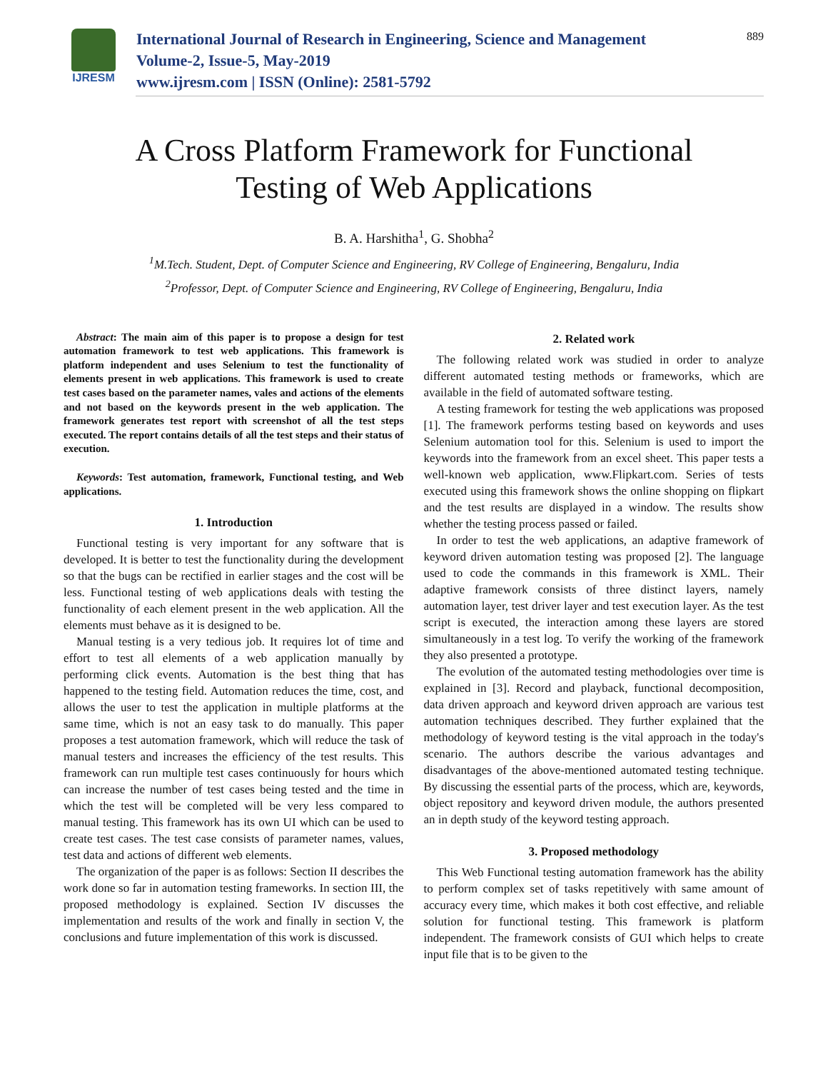IJRESM
International Journal of Research in Engineering, Science and Management
Volume-2, Issue-5, May-2019
www.ijresm.com | ISSN (Online): 2581-5792
889
A Cross Platform Framework for Functional
Testing of Web Applications
B. A. Harshitha<sup>1</sup>, G. Shobha<sup>2</sup>
<sup>1</sup> M.Tech. Student, Dept. of Computer Science and Engineering, RV College of Engineering, Bengaluru, India
<sup>2</sup> Professor, Dept. of Computer Science and Engineering, RV College of Engineering, Bengaluru, India
Abstract: The main aim of this paper is to propose a design for test automation framework to test web applications. This framework is platform independent and uses Selenium to test the functionality of elements present in web applications. This framework is used to create test cases based on the parameter names, vales and actions of the elements and not based on the keywords present in the web application. The framework generates test report with screenshot of all the test steps executed. The report contains details of all the test steps and their status of execution.
Keywords: Test automation, framework, Functional testing, and Web applications.
1. Introduction
Functional testing is very important for any software that is developed. It is better to test the functionality during the development so that the bugs can be rectified in earlier stages and the cost will be less. Functional testing of web applications deals with testing the functionality of each element present in the web application. All the elements must behave as it is designed to be.
Manual testing is a very tedious job. It requires lot of time and effort to test all elements of a web application manually by performing click events. Automation is the best thing that has happened to the testing field. Automation reduces the time, cost, and allows the user to test the application in multiple platforms at the same time, which is not an easy task to do manually. This paper proposes a test automation framework, which will reduce the task of manual testers and increases the efficiency of the test results. This framework can run multiple test cases continuously for hours which can increase the number of test cases being tested and the time in which the test will be completed will be very less compared to manual testing. This framework has its own UI which can be used to create test cases. The test case consists of parameter names, values, test data and actions of different web elements.
The organization of the paper is as follows: Section II describes the work done so far in automation testing frameworks. In section III, the proposed methodology is explained. Section IV discusses the implementation and results of the work and finally in section V, the conclusions and future implementation of this work is discussed.
2. Related work
The following related work was studied in order to analyze different automated testing methods or frameworks, which are available in the field of automated software testing.
A testing framework for testing the web applications was proposed [1]. The framework performs testing based on keywords and uses Selenium automation tool for this. Selenium is used to import the keywords into the framework from an excel sheet. This paper tests a well-known web application, www.Flipkart.com. Series of tests executed using this framework shows the online shopping on flipkart and the test results are displayed in a window. The results show whether the testing process passed or failed.
In order to test the web applications, an adaptive framework of keyword driven automation testing was proposed [2]. The language used to code the commands in this framework is XML. Their adaptive framework consists of three distinct layers, namely automation layer, test driver layer and test execution layer. As the test script is executed, the interaction among these layers are stored simultaneously in a test log. To verify the working of the framework they also presented a prototype.
The evolution of the automated testing methodologies over time is explained in [3]. Record and playback, functional decomposition, data driven approach and keyword driven approach are various test automation techniques described. They further explained that the methodology of keyword testing is the vital approach in the today's scenario. The authors describe the various advantages and disadvantages of the above-mentioned automated testing technique. By discussing the essential parts of the process, which are, keywords, object repository and keyword driven module, the authors presented an in depth study of the keyword testing approach.
3. Proposed methodology
This Web Functional testing automation framework has the ability to perform complex set of tasks repetitively with same amount of accuracy every time, which makes it both cost effective, and reliable solution for functional testing. This framework is platform independent. The framework consists of GUI which helps to create input file that is to be given to the